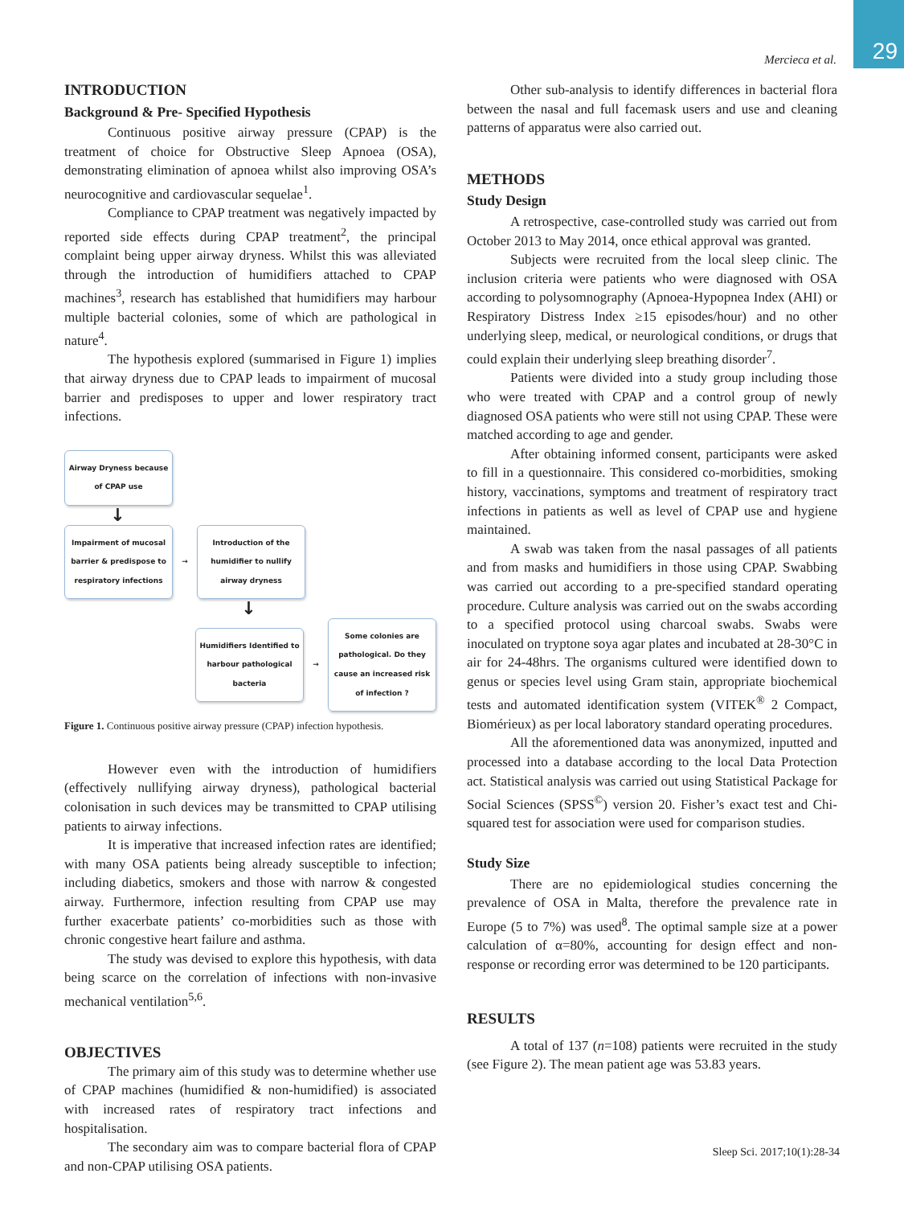29 Mercieca et al.
INTRODUCTION
Background & Pre- Specified Hypothesis
Continuous positive airway pressure (CPAP) is the treatment of choice for Obstructive Sleep Apnoea (OSA), demonstrating elimination of apnoea whilst also improving OSA’s neurocognitive and cardiovascular sequelae<sup>1</sup>.
Compliance to CPAP treatment was negatively impacted by reported side effects during CPAP treatment<sup>2</sup>, the principal complaint being upper airway dryness. Whilst this was alleviated through the introduction of humidifiers attached to CPAP machines<sup>3</sup>, research has established that humidifiers may harbour multiple bacterial colonies, some of which are pathological in nature<sup>4</sup>.
The hypothesis explored (summarised in Figure 1) implies that airway dryness due to CPAP leads to impairment of mucosal barrier and predisposes to upper and lower respiratory tract infections.
Airway Dryness because of CPAP use
↓
Impairment of mucosal barrier & predispose to respiratory infections
→
Introduction of the humidifier to nullify airway dryness
↓
Humidifiers Identified to harbour pathological bacteria
→
Some colonies are pathological. Do they cause an increased risk of infection ?
Figure 1. Continuous positive airway pressure (CPAP) infection hypothesis.
However even with the introduction of humidifiers (effectively nullifying airway dryness), pathological bacterial colonisation in such devices may be transmitted to CPAP utilising patients to airway infections.
It is imperative that increased infection rates are identified; with many OSA patients being already susceptible to infection; including diabetics, smokers and those with narrow & congested airway. Furthermore, infection resulting from CPAP use may further exacerbate patients’ co-morbidities such as those with chronic congestive heart failure and asthma.
The study was devised to explore this hypothesis, with data being scarce on the correlation of infections with non-invasive mechanical ventilation<sup>5,6</sup>.
OBJECTIVES
The primary aim of this study was to determine whether use of CPAP machines (humidified & non-humidified) is associated with increased rates of respiratory tract infections and hospitalisation.
The secondary aim was to compare bacterial flora of CPAP and non-CPAP utilising OSA patients.
Other sub-analysis to identify differences in bacterial flora between the nasal and full facemask users and use and cleaning patterns of apparatus were also carried out.
METHODS
Study Design
A retrospective, case-controlled study was carried out from October 2013 to May 2014, once ethical approval was granted.
Subjects were recruited from the local sleep clinic. The inclusion criteria were patients who were diagnosed with OSA according to polysomnography (Apnoea-Hypopnea Index (AHI) or Respiratory Distress Index ≥15 episodes/hour) and no other underlying sleep, medical, or neurological conditions, or drugs that could explain their underlying sleep breathing disorder<sup>7</sup>.
Patients were divided into a study group including those who were treated with CPAP and a control group of newly diagnosed OSA patients who were still not using CPAP. These were matched according to age and gender.
After obtaining informed consent, participants were asked to fill in a questionnaire. This considered co-morbidities, smoking history, vaccinations, symptoms and treatment of respiratory tract infections in patients as well as level of CPAP use and hygiene maintained.
A swab was taken from the nasal passages of all patients and from masks and humidifiers in those using CPAP. Swabbing was carried out according to a pre-specified standard operating procedure. Culture analysis was carried out on the swabs according to a specified protocol using charcoal swabs. Swabs were inoculated on tryptone soya agar plates and incubated at 28-30°C in air for 24-48hrs. The organisms cultured were identified down to genus or species level using Gram stain, appropriate biochemical tests and automated identification system (VITEK<sup>®</sup> 2 Compact, Biomérieux) as per local laboratory standard operating procedures.
All the aforementioned data was anonymized, inputted and processed into a database according to the local Data Protection act. Statistical analysis was carried out using Statistical Package for Social Sciences (SPSS<sup>©</sup>) version 20. Fisher’s exact test and Chi-squared test for association were used for comparison studies.
Study Size
There are no epidemiological studies concerning the prevalence of OSA in Malta, therefore the prevalence rate in Europe (5 to 7%) was used<sup>8</sup>. The optimal sample size at a power calculation of α=80%, accounting for design effect and non-response or recording error was determined to be 120 participants.
RESULTS
A total of 137 (n=108) patients were recruited in the study (see Figure 2). The mean patient age was 53.83 years.
Sleep Sci. 2017;10(1):28-34